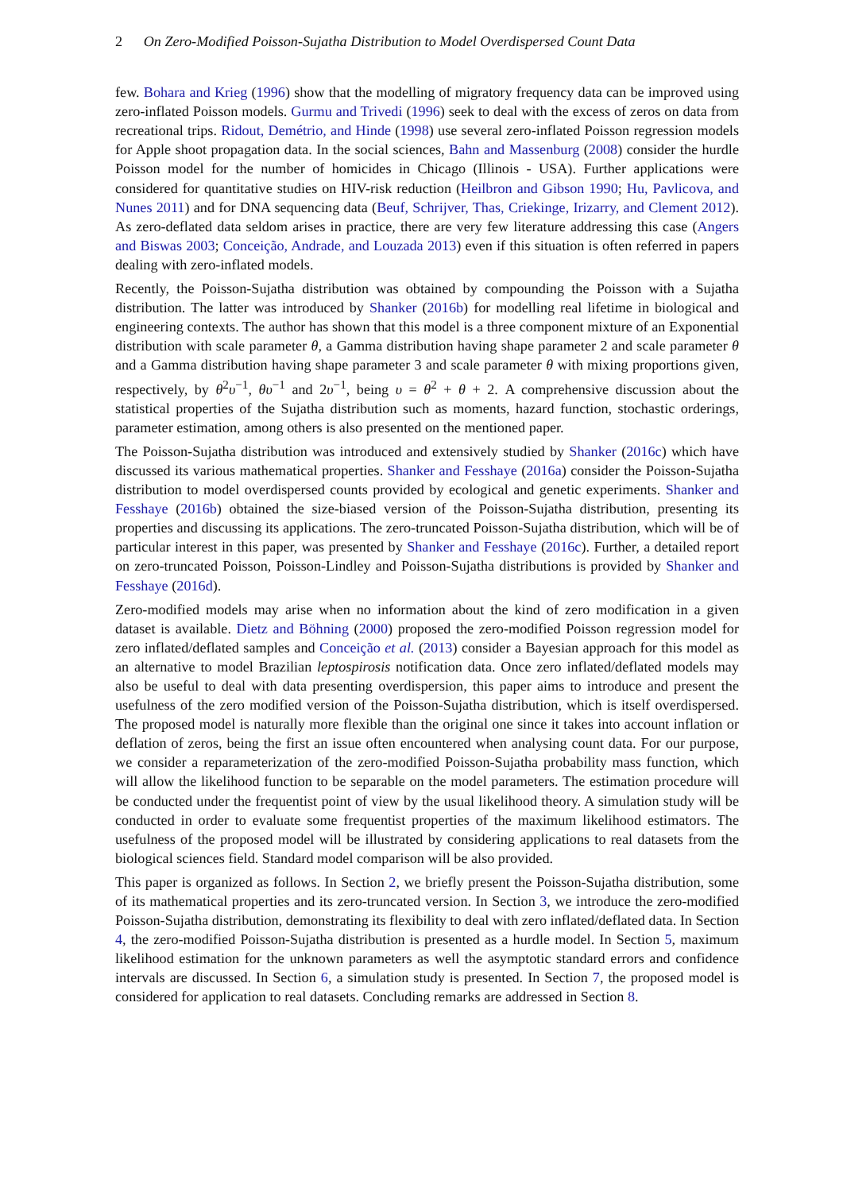2 On Zero-Modified Poisson-Sujatha Distribution to Model Overdispersed Count Data
few. Bohara and Krieg (1996) show that the modelling of migratory frequency data can be improved using zero-inflated Poisson models. Gurmu and Trivedi (1996) seek to deal with the excess of zeros on data from recreational trips. Ridout, Demétrio, and Hinde (1998) use several zero-inflated Poisson regression models for Apple shoot propagation data. In the social sciences, Bahn and Massenburg (2008) consider the hurdle Poisson model for the number of homicides in Chicago (Illinois - USA). Further applications were considered for quantitative studies on HIV-risk reduction (Heilbron and Gibson 1990; Hu, Pavlicova, and Nunes 2011) and for DNA sequencing data (Beuf, Schrijver, Thas, Criekinge, Irizarry, and Clement 2012). As zero-deflated data seldom arises in practice, there are very few literature addressing this case (Angers and Biswas 2003; Conceição, Andrade, and Louzada 2013) even if this situation is often referred in papers dealing with zero-inflated models.
Recently, the Poisson-Sujatha distribution was obtained by compounding the Poisson with a Sujatha distribution. The latter was introduced by Shanker (2016b) for modelling real lifetime in biological and engineering contexts. The author has shown that this model is a three component mixture of an Exponential distribution with scale parameter θ, a Gamma distribution having shape parameter 2 and scale parameter θ and a Gamma distribution having shape parameter 3 and scale parameter θ with mixing proportions given, respectively, by θ<sup>2</sup>υ<sup>−1</sup>, θυ<sup>−1</sup> and 2υ<sup>−1</sup>, being υ = θ<sup>2</sup> + θ + 2. A comprehensive discussion about the statistical properties of the Sujatha distribution such as moments, hazard function, stochastic orderings, parameter estimation, among others is also presented on the mentioned paper.
The Poisson-Sujatha distribution was introduced and extensively studied by Shanker (2016c) which have discussed its various mathematical properties. Shanker and Fesshaye (2016a) consider the Poisson-Sujatha distribution to model overdispersed counts provided by ecological and genetic experiments. Shanker and Fesshaye (2016b) obtained the size-biased version of the Poisson-Sujatha distribution, presenting its properties and discussing its applications. The zero-truncated Poisson-Sujatha distribution, which will be of particular interest in this paper, was presented by Shanker and Fesshaye (2016c). Further, a detailed report on zero-truncated Poisson, Poisson-Lindley and Poisson-Sujatha distributions is provided by Shanker and Fesshaye (2016d).
Zero-modified models may arise when no information about the kind of zero modification in a given dataset is available. Dietz and Böhning (2000) proposed the zero-modified Poisson regression model for zero inflated/deflated samples and Conceição et al. (2013) consider a Bayesian approach for this model as an alternative to model Brazilian leptospirosis notification data. Once zero inflated/deflated models may also be useful to deal with data presenting overdispersion, this paper aims to introduce and present the usefulness of the zero modified version of the Poisson-Sujatha distribution, which is itself overdispersed. The proposed model is naturally more flexible than the original one since it takes into account inflation or deflation of zeros, being the first an issue often encountered when analysing count data. For our purpose, we consider a reparameterization of the zero-modified Poisson-Sujatha probability mass function, which will allow the likelihood function to be separable on the model parameters. The estimation procedure will be conducted under the frequentist point of view by the usual likelihood theory. A simulation study will be conducted in order to evaluate some frequentist properties of the maximum likelihood estimators. The usefulness of the proposed model will be illustrated by considering applications to real datasets from the biological sciences field. Standard model comparison will be also provided.
This paper is organized as follows. In Section 2, we briefly present the Poisson-Sujatha distribution, some of its mathematical properties and its zero-truncated version. In Section 3, we introduce the zero-modified Poisson-Sujatha distribution, demonstrating its flexibility to deal with zero inflated/deflated data. In Section 4, the zero-modified Poisson-Sujatha distribution is presented as a hurdle model. In Section 5, maximum likelihood estimation for the unknown parameters as well the asymptotic standard errors and confidence intervals are discussed. In Section 6, a simulation study is presented. In Section 7, the proposed model is considered for application to real datasets. Concluding remarks are addressed in Section 8.